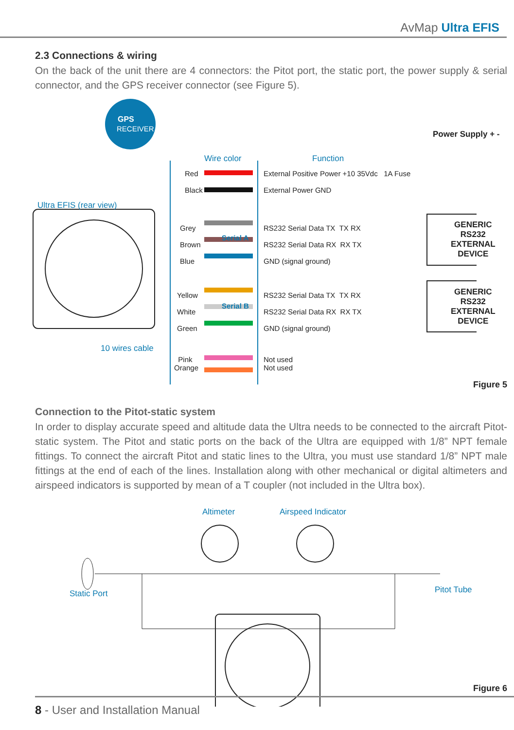AvMap Ultra EFIS
2.3 Connections & wiring
On the back of the unit there are 4 connectors: the Pitot port, the static port, the power supply & serial connector, and the GPS receiver connector (see Figure 5).
GPS
RECEIVER
Power Supply + -
Wire color Function
Ultra EFIS (rear view)
Red
Black
External Positive Power +10 35Vdc 1A Fuse
External Power GND
Grey
Brown
Blue
RS232 Serial Data TX TX RX
RS232 Serial Data RX RX TX
GND (signal ground)
Serial A
GENERIC
RS232
EXTERNAL
DEVICE
Yellow
White
Green
RS232 Serial Data TX TX RX
RS232 Serial Data RX RX TX
GND (signal ground)
Serial B
GENERIC
RS232
EXTERNAL
DEVICE
10 wires cable
Pink
Orange
Not used
Not used
Figure 5
Connection to the Pitot-static system
In order to display accurate speed and altitude data the Ultra needs to be connected to the aircraft Pitot-static system. The Pitot and static ports on the back of the Ultra are equipped with 1/8” NPT female fittings. To connect the aircraft Pitot and static lines to the Ultra, you must use standard 1/8” NPT male fittings at the end of each of the lines. Installation along with other mechanical or digital altimeters and airspeed indicators is supported by mean of a T coupler (not included in the Ultra box).
Altimeter Airspeed Indicator
Static Port Pitot Tube
Figure 6
8 - User and Installation Manual